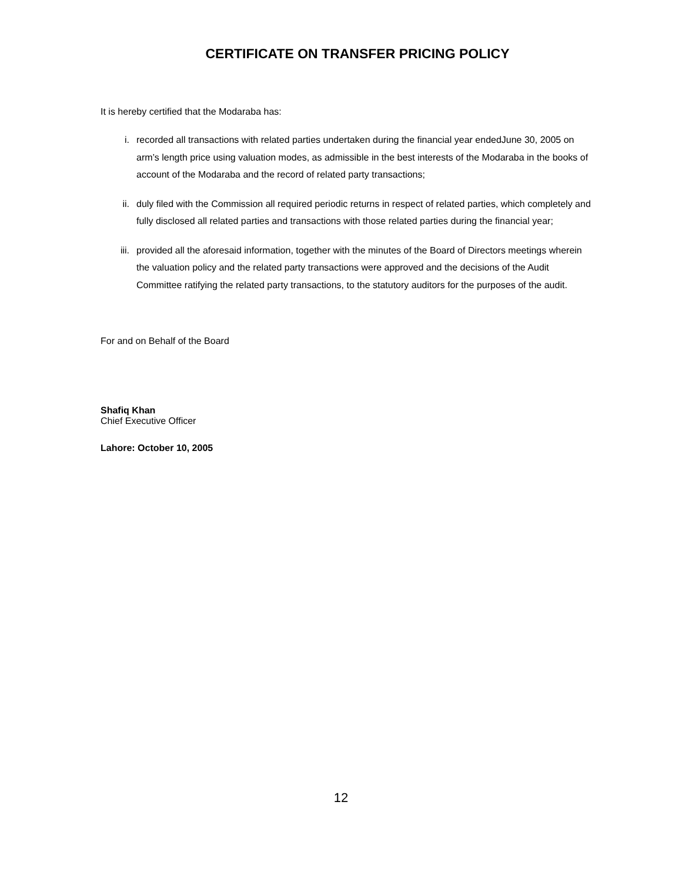CERTIFICATE ON TRANSFER PRICING POLICY
It is hereby certified that the Modaraba has:
i. recorded all transactions with related parties undertaken during the financial year endedJune 30, 2005 on arm’s length price using valuation modes, as admissible in the best interests of the Modaraba in the books of account of the Modaraba and the record of related party transactions;
ii. duly filed with the Commission all required periodic returns in respect of related parties, which completely and fully disclosed all related parties and transactions with those related parties during the financial year;
iii. provided all the aforesaid information, together with the minutes of the Board of Directors meetings wherein the valuation policy and the related party transactions were approved and the decisions of the Audit Committee ratifying the related party transactions, to the statutory auditors for the purposes of the audit.
For and on Behalf of the Board
Shafiq Khan
Chief Executive Officer
Lahore: October 10, 2005
12